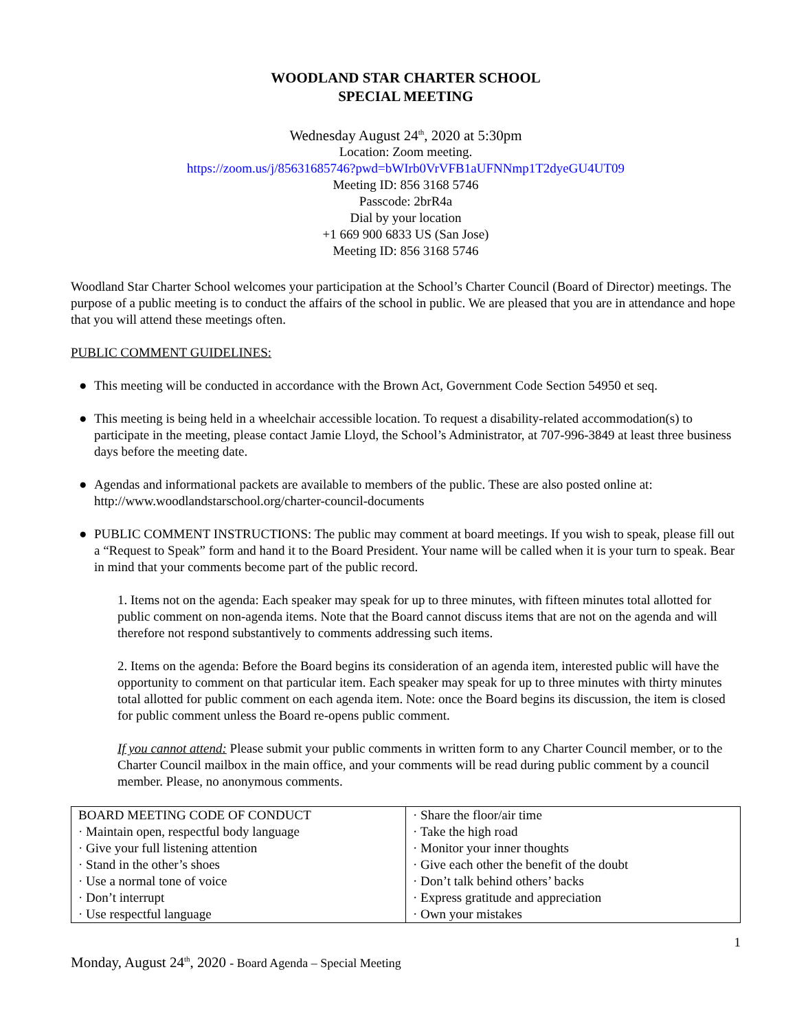WOODLAND STAR CHARTER SCHOOL
SPECIAL MEETING
Wednesday August 24<sup>th</sup>, 2020 at 5:30pm
Location: Zoom meeting.
https://zoom.us/j/85631685746?pwd=bWIrb0VrVFB1aUFNNmp1T2dyeGU4UT09
Meeting ID: 856 3168 5746
Passcode: 2brR4a
Dial by your location
+1 669 900 6833 US (San Jose)
Meeting ID: 856 3168 5746
Woodland Star Charter School welcomes your participation at the School’s Charter Council (Board of Director) meetings. The purpose of a public meeting is to conduct the affairs of the school in public. We are pleased that you are in attendance and hope that you will attend these meetings often.
PUBLIC COMMENT GUIDELINES:
● This meeting will be conducted in accordance with the Brown Act, Government Code Section 54950 et seq.
● This meeting is being held in a wheelchair accessible location. To request a disability-related accommodation(s) to participate in the meeting, please contact Jamie Lloyd, the School’s Administrator, at 707-996-3849 at least three business days before the meeting date.
● Agendas and informational packets are available to members of the public. These are also posted online at: http://www.woodlandstarschool.org/charter-council-documents
● PUBLIC COMMENT INSTRUCTIONS: The public may comment at board meetings. If you wish to speak, please fill out a “Request to Speak” form and hand it to the Board President. Your name will be called when it is your turn to speak. Bear in mind that your comments become part of the public record.
1. Items not on the agenda: Each speaker may speak for up to three minutes, with fifteen minutes total allotted for public comment on non-agenda items. Note that the Board cannot discuss items that are not on the agenda and will therefore not respond substantively to comments addressing such items.
2. Items on the agenda: Before the Board begins its consideration of an agenda item, interested public will have the opportunity to comment on that particular item. Each speaker may speak for up to three minutes with thirty minutes total allotted for public comment on each agenda item. Note: once the Board begins its discussion, the item is closed for public comment unless the Board re-opens public comment.
If you cannot attend: Please submit your public comments in written form to any Charter Council member, or to the Charter Council mailbox in the main office, and your comments will be read during public comment by a council member. Please, no anonymous comments.
| BOARD MEETING CODE OF CONDUCT · Maintain open, respectful body language · Give your full listening attention · Stand in the other’s shoes · Use a normal tone of voice · Don’t interrupt · Use respectful language | · Share the floor/air time · Take the high road · Monitor your inner thoughts · Give each other the benefit of the doubt · Don’t talk behind others’ backs · Express gratitude and appreciation · Own your mistakes |
1
Monday, August 24<sup>th</sup>, 2020 - Board Agenda – Special Meeting